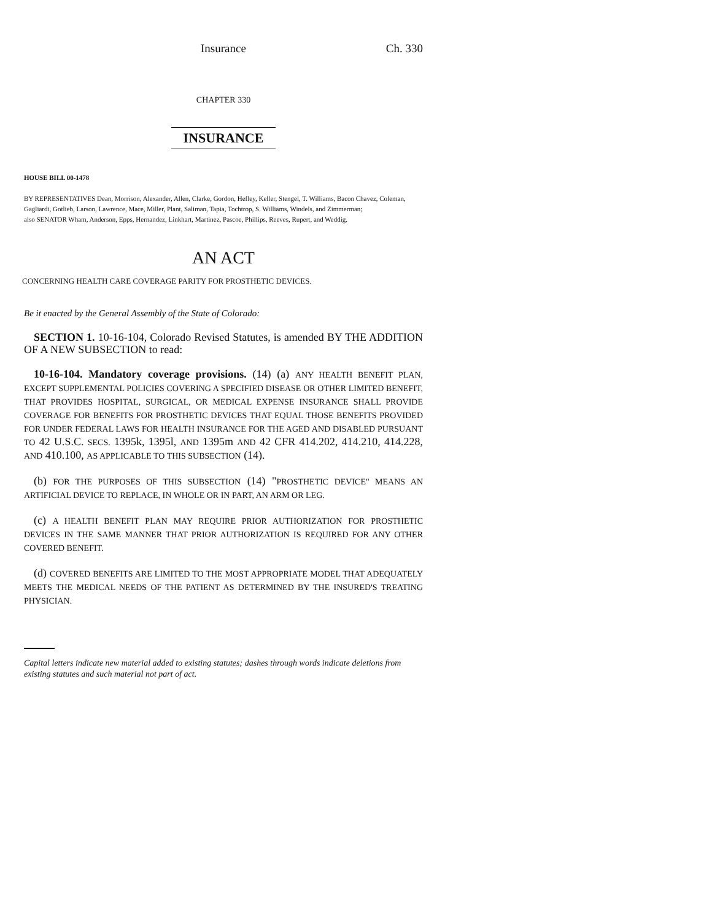Insurance Ch. 330
CHAPTER 330
INSURANCE
HOUSE BILL 00-1478
BY REPRESENTATIVES Dean, Morrison, Alexander, Allen, Clarke, Gordon, Hefley, Keller, Stengel, T. Williams, Bacon Chavez, Coleman, Gagliardi, Gotlieb, Larson, Lawrence, Mace, Miller, Plant, Saliman, Tapia, Tochtrop, S. Williams, Windels, and Zimmerman;
also SENATOR Wham, Anderson, Epps, Hernandez, Linkhart, Martinez, Pascoe, Phillips, Reeves, Rupert, and Weddig.
AN ACT
CONCERNING HEALTH CARE COVERAGE PARITY FOR PROSTHETIC DEVICES.
Be it enacted by the General Assembly of the State of Colorado:
SECTION 1. 10-16-104, Colorado Revised Statutes, is amended BY THE ADDITION OF A NEW SUBSECTION to read:
10-16-104. Mandatory coverage provisions. (14) (a) ANY HEALTH BENEFIT PLAN, EXCEPT SUPPLEMENTAL POLICIES COVERING A SPECIFIED DISEASE OR OTHER LIMITED BENEFIT, THAT PROVIDES HOSPITAL, SURGICAL, OR MEDICAL EXPENSE INSURANCE SHALL PROVIDE COVERAGE FOR BENEFITS FOR PROSTHETIC DEVICES THAT EQUAL THOSE BENEFITS PROVIDED FOR UNDER FEDERAL LAWS FOR HEALTH INSURANCE FOR THE AGED AND DISABLED PURSUANT TO 42 U.S.C. SECS. 1395k, 1395l, AND 1395m AND 42 CFR 414.202, 414.210, 414.228, AND 410.100, AS APPLICABLE TO THIS SUBSECTION (14).
(b) FOR THE PURPOSES OF THIS SUBSECTION (14) "PROSTHETIC DEVICE" MEANS AN ARTIFICIAL DEVICE TO REPLACE, IN WHOLE OR IN PART, AN ARM OR LEG.
(c) A HEALTH BENEFIT PLAN MAY REQUIRE PRIOR AUTHORIZATION FOR PROSTHETIC DEVICES IN THE SAME MANNER THAT PRIOR AUTHORIZATION IS REQUIRED FOR ANY OTHER COVERED BENEFIT.
(d) COVERED BENEFITS ARE LIMITED TO THE MOST APPROPRIATE MODEL THAT ADEQUATELY MEETS THE MEDICAL NEEDS OF THE PATIENT AS DETERMINED BY THE INSURED'S TREATING PHYSICIAN.
Capital letters indicate new material added to existing statutes; dashes through words indicate deletions from existing statutes and such material not part of act.